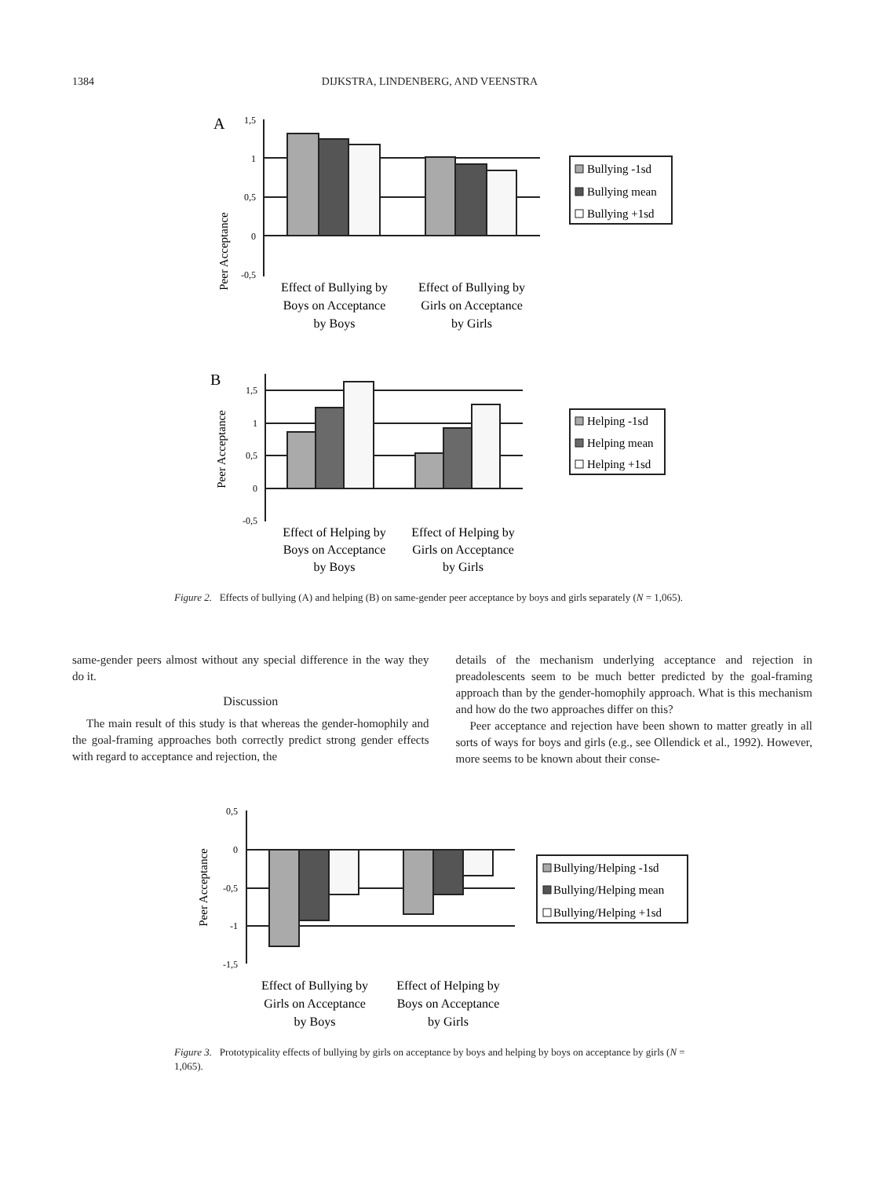1384 DIJKSTRA, LINDENBERG, AND VEENSTRA
A
Peer Acceptance
1,5
1
0,5
0
-0,5
Bullying -1sd
Bullying mean
Bullying +1sd
Effect of Bullying by
Boys on Acceptance
by Boys
Effect of Bullying by
Girls on Acceptance
by Girls
B
Peer Acceptance
1,5
1
0,5
0
-0,5
Helping -1sd
Helping mean
Helping +1sd
Effect of Helping by
Boys on Acceptance
by Boys
Effect of Helping by
Girls on Acceptance
by Girls
Figure 2. Effects of bullying (A) and helping (B) on same-gender peer acceptance by boys and girls separately (N = 1,065).
same-gender peers almost without any special difference in the way they do it.
Discussion
The main result of this study is that whereas the gender-homophily and the goal-framing approaches both correctly predict strong gender effects with regard to acceptance and rejection, the
details of the mechanism underlying acceptance and rejection in preadolescents seem to be much better predicted by the goal-framing approach than by the gender-homophily approach. What is this mechanism and how do the two approaches differ on this?
Peer acceptance and rejection have been shown to matter greatly in all sorts of ways for boys and girls (e.g., see Ollendick et al., 1992). However, more seems to be known about their conse-
Peer Acceptance
0,5
0
-0,5
-1
-1,5
Bullying/Helping -1sd
Bullying/Helping mean
Bullying/Helping +1sd
Effect of Bullying by
Girls on Acceptance
by Boys
Effect of Helping by
Boys on Acceptance
by Girls
Figure 3. Prototypicality effects of bullying by girls on acceptance by boys and helping by boys on acceptance by girls (N = 1,065).